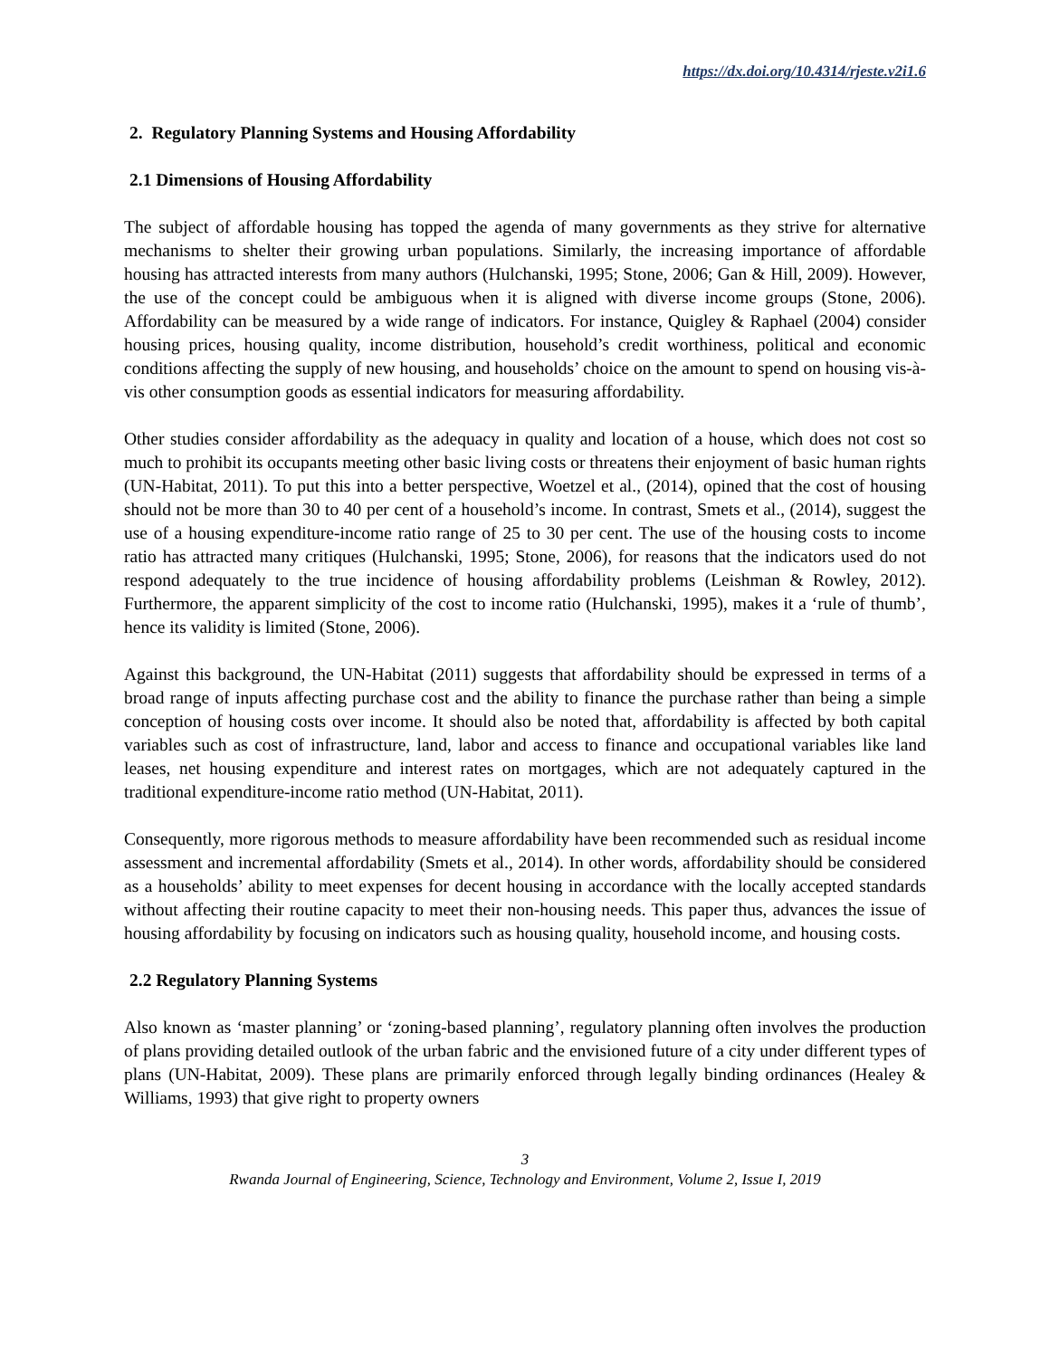https://dx.doi.org/10.4314/rjeste.v2i1.6
2. Regulatory Planning Systems and Housing Affordability
2.1 Dimensions of Housing Affordability
The subject of affordable housing has topped the agenda of many governments as they strive for alternative mechanisms to shelter their growing urban populations. Similarly, the increasing importance of affordable housing has attracted interests from many authors (Hulchanski, 1995; Stone, 2006; Gan & Hill, 2009). However, the use of the concept could be ambiguous when it is aligned with diverse income groups (Stone, 2006). Affordability can be measured by a wide range of indicators. For instance, Quigley & Raphael (2004) consider housing prices, housing quality, income distribution, household’s credit worthiness, political and economic conditions affecting the supply of new housing, and households’ choice on the amount to spend on housing vis-à-vis other consumption goods as essential indicators for measuring affordability.
Other studies consider affordability as the adequacy in quality and location of a house, which does not cost so much to prohibit its occupants meeting other basic living costs or threatens their enjoyment of basic human rights (UN-Habitat, 2011). To put this into a better perspective, Woetzel et al., (2014), opined that the cost of housing should not be more than 30 to 40 per cent of a household’s income. In contrast, Smets et al., (2014), suggest the use of a housing expenditure-income ratio range of 25 to 30 per cent. The use of the housing costs to income ratio has attracted many critiques (Hulchanski, 1995; Stone, 2006), for reasons that the indicators used do not respond adequately to the true incidence of housing affordability problems (Leishman & Rowley, 2012). Furthermore, the apparent simplicity of the cost to income ratio (Hulchanski, 1995), makes it a ‘rule of thumb’, hence its validity is limited (Stone, 2006).
Against this background, the UN-Habitat (2011) suggests that affordability should be expressed in terms of a broad range of inputs affecting purchase cost and the ability to finance the purchase rather than being a simple conception of housing costs over income. It should also be noted that, affordability is affected by both capital variables such as cost of infrastructure, land, labor and access to finance and occupational variables like land leases, net housing expenditure and interest rates on mortgages, which are not adequately captured in the traditional expenditure-income ratio method (UN-Habitat, 2011).
Consequently, more rigorous methods to measure affordability have been recommended such as residual income assessment and incremental affordability (Smets et al., 2014). In other words, affordability should be considered as a households’ ability to meet expenses for decent housing in accordance with the locally accepted standards without affecting their routine capacity to meet their non-housing needs. This paper thus, advances the issue of housing affordability by focusing on indicators such as housing quality, household income, and housing costs.
2.2 Regulatory Planning Systems
Also known as ‘master planning’ or ‘zoning-based planning’, regulatory planning often involves the production of plans providing detailed outlook of the urban fabric and the envisioned future of a city under different types of plans (UN-Habitat, 2009). These plans are primarily enforced through legally binding ordinances (Healey & Williams, 1993) that give right to property owners
3
Rwanda Journal of Engineering, Science, Technology and Environment, Volume 2, Issue I, 2019